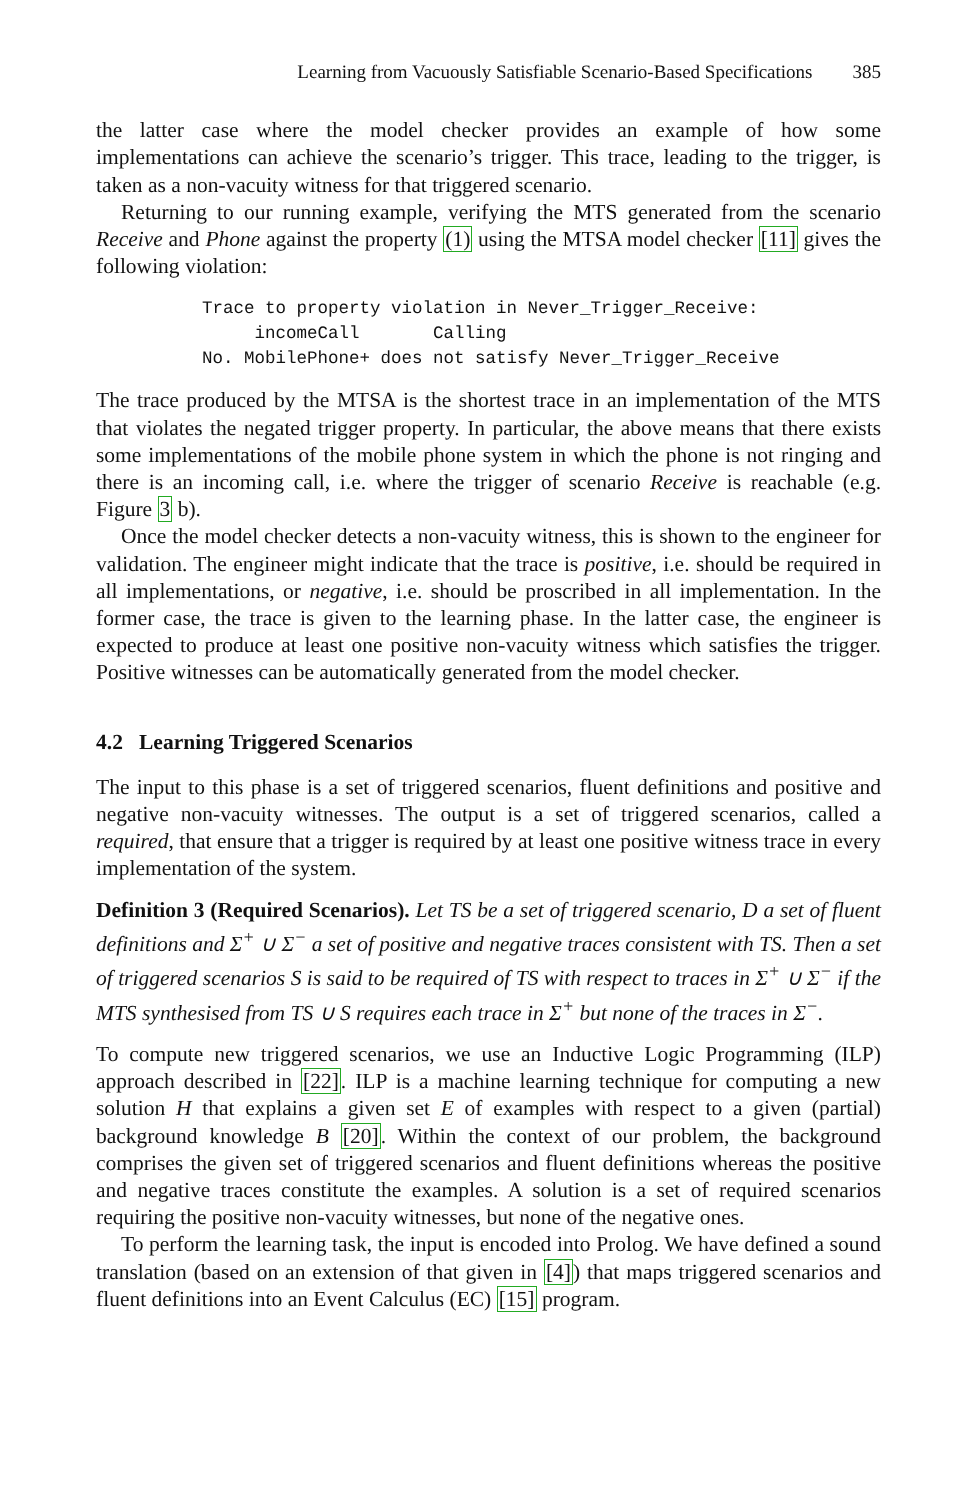Learning from Vacuously Satisfiable Scenario-Based Specifications 385
the latter case where the model checker provides an example of how some implementations can achieve the scenario’s trigger. This trace, leading to the trigger, is taken as a non-vacuity witness for that triggered scenario.
Returning to our running example, verifying the MTS generated from the scenario Receive and Phone against the property (1) using the MTSA model checker [11] gives the following violation:
Trace to property violation in Never_Trigger_Receive:
     incomeCall       Calling
No. MobilePhone+ does not satisfy Never_Trigger_Receive
The trace produced by the MTSA is the shortest trace in an implementation of the MTS that violates the negated trigger property. In particular, the above means that there exists some implementations of the mobile phone system in which the phone is not ringing and there is an incoming call, i.e. where the trigger of scenario Receive is reachable (e.g. Figure 3 b).
Once the model checker detects a non-vacuity witness, this is shown to the engineer for validation. The engineer might indicate that the trace is positive, i.e. should be required in all implementations, or negative, i.e. should be proscribed in all implementation. In the former case, the trace is given to the learning phase. In the latter case, the engineer is expected to produce at least one positive non-vacuity witness which satisfies the trigger. Positive witnesses can be automatically generated from the model checker.
4.2 Learning Triggered Scenarios
The input to this phase is a set of triggered scenarios, fluent definitions and positive and negative non-vacuity witnesses. The output is a set of triggered scenarios, called a required, that ensure that a trigger is required by at least one positive witness trace in every implementation of the system.
Definition 3 (Required Scenarios). Let TS be a set of triggered scenario, D a set of fluent definitions and Σ<sup>+</sup> ∪ Σ<sup>−</sup> a set of positive and negative traces consistent with TS. Then a set of triggered scenarios S is said to be required of TS with respect to traces in Σ<sup>+</sup> ∪ Σ<sup>−</sup> if the MTS synthesised from TS ∪ S requires each trace in Σ<sup>+</sup> but none of the traces in Σ<sup>−</sup>.
To compute new triggered scenarios, we use an Inductive Logic Programming (ILP) approach described in [22]. ILP is a machine learning technique for computing a new solution H that explains a given set E of examples with respect to a given (partial) background knowledge B [20]. Within the context of our problem, the background comprises the given set of triggered scenarios and fluent definitions whereas the positive and negative traces constitute the examples. A solution is a set of required scenarios requiring the positive non-vacuity witnesses, but none of the negative ones.
To perform the learning task, the input is encoded into Prolog. We have defined a sound translation (based on an extension of that given in [4]) that maps triggered scenarios and fluent definitions into an Event Calculus (EC) [15] program.